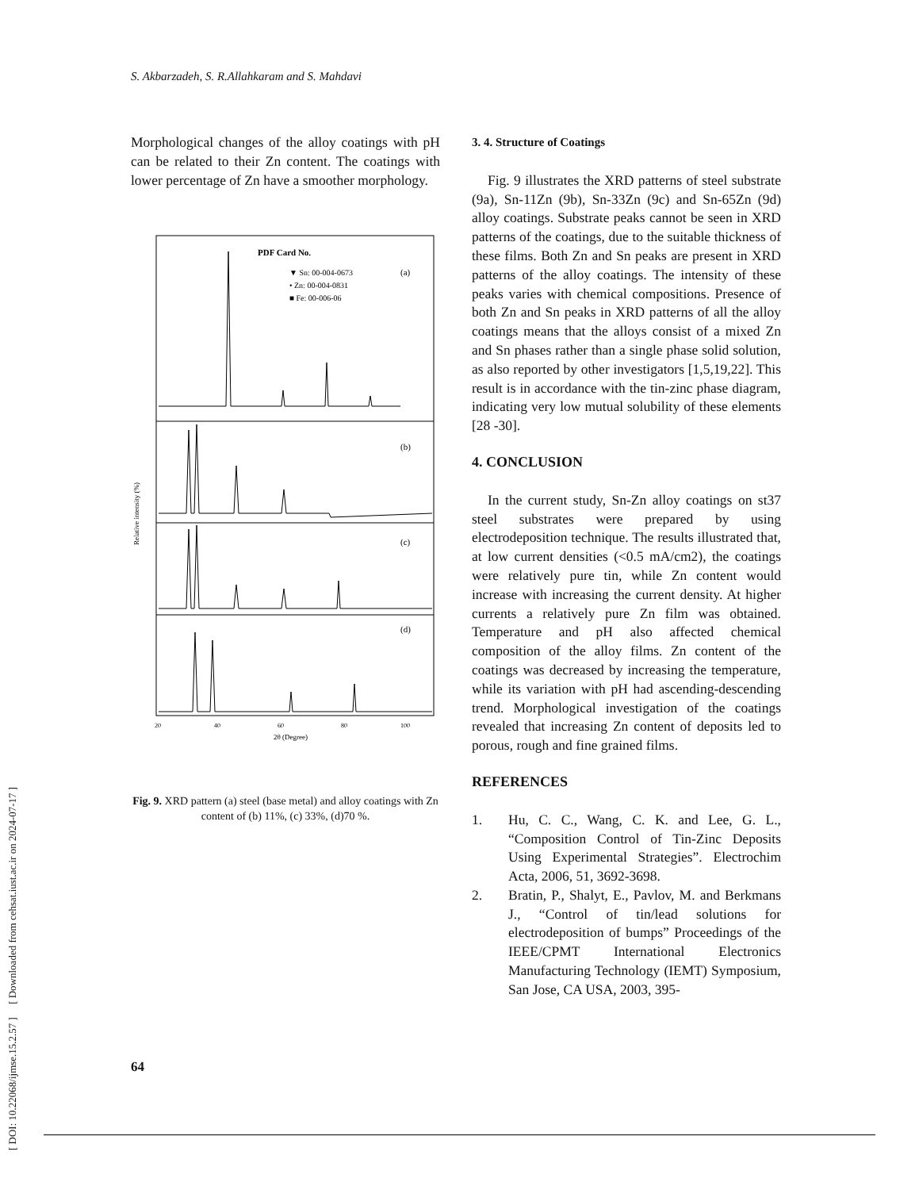S. Akbarzadeh, S. R.Allahkaram and S. Mahdavi
[ DOI: 10.22068/ijmse.15.2.57 ] [ Downloaded from cehsat.iust.ac.ir on 2024-07-17 ]
Morphological changes of the alloy coatings with pH can be related to their Zn content. The coatings with lower percentage of Zn have a smoother morphology.
PDF Card No.
▼ Sn: 00-004-0673
• Zn: 00-004-0831
■ Fe: 00-006-06
(a)
(b)
(c)
(d)
Relative intensity (%)
20
40
60
80
100
2θ (Degree)
Fig. 9. XRD pattern (a) steel (base metal) and alloy coatings with Zn content of (b) 11%, (c) 33%, (d)70 %.
3. 4. Structure of Coatings
Fig. 9 illustrates the XRD patterns of steel substrate (9a), Sn-11Zn (9b), Sn-33Zn (9c) and Sn-65Zn (9d) alloy coatings. Substrate peaks cannot be seen in XRD patterns of the coatings, due to the suitable thickness of these films. Both Zn and Sn peaks are present in XRD patterns of the alloy coatings. The intensity of these peaks varies with chemical compositions. Presence of both Zn and Sn peaks in XRD patterns of all the alloy coatings means that the alloys consist of a mixed Zn and Sn phases rather than a single phase solid solution, as also reported by other investigators [1,5,19,22]. This result is in accordance with the tin-zinc phase diagram, indicating very low mutual solubility of these elements [28 -30].
4. CONCLUSION
In the current study, Sn-Zn alloy coatings on st37 steel substrates were prepared by using electrodeposition technique. The results illustrated that, at low current densities (<0.5 mA/cm2), the coatings were relatively pure tin, while Zn content would increase with increasing the current density. At higher currents a relatively pure Zn film was obtained. Temperature and pH also affected chemical composition of the alloy films. Zn content of the coatings was decreased by increasing the temperature, while its variation with pH had ascending-descending trend. Morphological investigation of the coatings revealed that increasing Zn content of deposits led to porous, rough and fine grained films.
REFERENCES
1. Hu, C. C., Wang, C. K. and Lee, G. L., “Composition Control of Tin-Zinc Deposits Using Experimental Strategies”. Electrochim Acta, 2006, 51, 3692-3698.
2. Bratin, P., Shalyt, E., Pavlov, M. and Berkmans J., “Control of tin/lead solutions for electrodeposition of bumps” Proceedings of the IEEE/CPMT International Electronics Manufacturing Technology (IEMT) Symposium, San Jose, CA USA, 2003, 395-
64